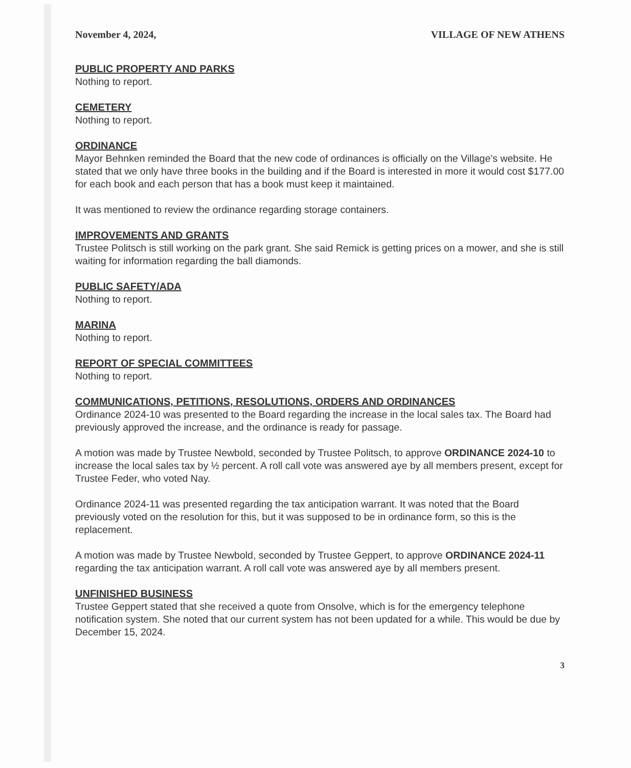November 4, 2024, VILLAGE OF NEW ATHENS
PUBLIC PROPERTY AND PARKS
Nothing to report.
CEMETERY
Nothing to report.
ORDINANCE
Mayor Behnken reminded the Board that the new code of ordinances is officially on the Village’s website. He stated that we only have three books in the building and if the Board is interested in more it would cost $177.00 for each book and each person that has a book must keep it maintained.
It was mentioned to review the ordinance regarding storage containers.
IMPROVEMENTS AND GRANTS
Trustee Politsch is still working on the park grant. She said Remick is getting prices on a mower, and she is still waiting for information regarding the ball diamonds.
PUBLIC SAFETY/ADA
Nothing to report.
MARINA
Nothing to report.
REPORT OF SPECIAL COMMITTEES
Nothing to report.
COMMUNICATIONS, PETITIONS, RESOLUTIONS, ORDERS AND ORDINANCES
Ordinance 2024-10 was presented to the Board regarding the increase in the local sales tax. The Board had previously approved the increase, and the ordinance is ready for passage.
A motion was made by Trustee Newbold, seconded by Trustee Politsch, to approve ORDINANCE 2024-10 to increase the local sales tax by ½ percent. A roll call vote was answered aye by all members present, except for Trustee Feder, who voted Nay.
Ordinance 2024-11 was presented regarding the tax anticipation warrant. It was noted that the Board previously voted on the resolution for this, but it was supposed to be in ordinance form, so this is the replacement.
A motion was made by Trustee Newbold, seconded by Trustee Geppert, to approve ORDINANCE 2024-11 regarding the tax anticipation warrant. A roll call vote was answered aye by all members present.
UNFINISHED BUSINESS
Trustee Geppert stated that she received a quote from Onsolve, which is for the emergency telephone notification system. She noted that our current system has not been updated for a while. This would be due by December 15, 2024.
3